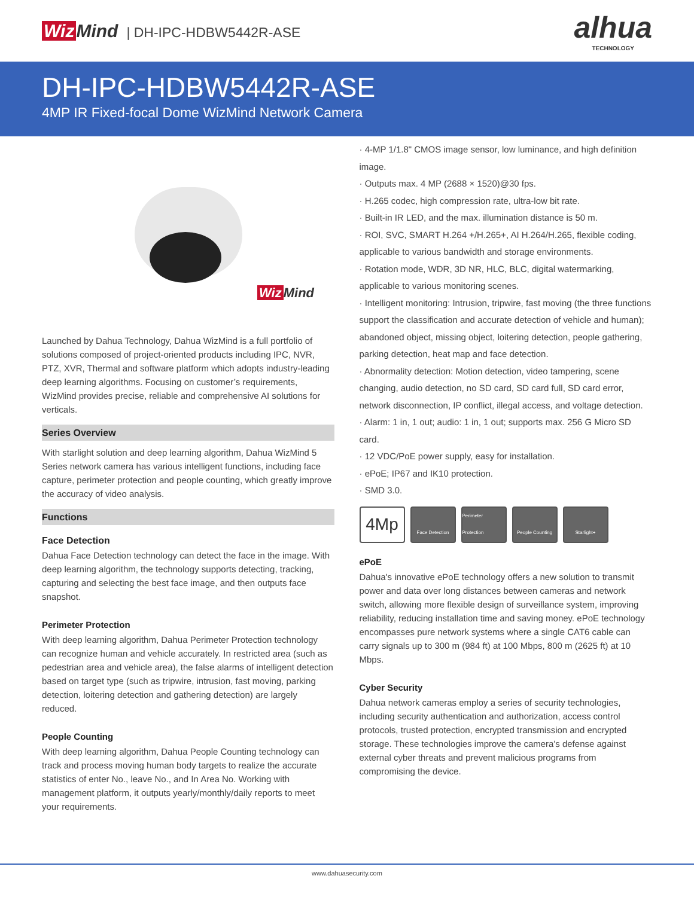Wiz Mind | DH-IPC-HDBW5442R-ASE
alhua
TECHNOLOGY
DH-IPC-HDBW5442R-ASE
4MP IR Fixed-focal Dome WizMind Network Camera
Wiz Mind
Launched by Dahua Technology, Dahua WizMind is a full portfolio of solutions composed of project-oriented products including IPC, NVR, PTZ, XVR, Thermal and software platform which adopts industry-leading deep learning algorithms. Focusing on customer’s requirements, WizMind provides precise, reliable and comprehensive AI solutions for verticals.
Series Overview
With starlight solution and deep learning algorithm, Dahua WizMind 5 Series network camera has various intelligent functions, including face capture, perimeter protection and people counting, which greatly improve the accuracy of video analysis.
Functions
Face Detection
Dahua Face Detection technology can detect the face in the image. With deep learning algorithm, the technology supports detecting, tracking, capturing and selecting the best face image, and then outputs face snapshot.
Perimeter Protection
With deep learning algorithm, Dahua Perimeter Protection technology can recognize human and vehicle accurately. In restricted area (such as pedestrian area and vehicle area), the false alarms of intelligent detection based on target type (such as tripwire, intrusion, fast moving, parking detection, loitering detection and gathering detection) are largely reduced.
People Counting
With deep learning algorithm, Dahua People Counting technology can track and process moving human body targets to realize the accurate statistics of enter No., leave No., and In Area No. Working with management platform, it outputs yearly/monthly/daily reports to meet your requirements.
· 4-MP 1/1.8" CMOS image sensor, low luminance, and high definition image.
· Outputs max. 4 MP (2688 × 1520)@30 fps.
· H.265 codec, high compression rate, ultra-low bit rate.
· Built-in IR LED, and the max. illumination distance is 50 m.
· ROI, SVC, SMART H.264 +/H.265+, AI H.264/H.265, flexible coding, applicable to various bandwidth and storage environments.
· Rotation mode, WDR, 3D NR, HLC, BLC, digital watermarking, applicable to various monitoring scenes.
· Intelligent monitoring: Intrusion, tripwire, fast moving (the three functions support the classification and accurate detection of vehicle and human); abandoned object, missing object, loitering detection, people gathering, parking detection, heat map and face detection.
· Abnormality detection: Motion detection, video tampering, scene changing, audio detection, no SD card, SD card full, SD card error, network disconnection, IP conflict, illegal access, and voltage detection.
· Alarm: 1 in, 1 out; audio: 1 in, 1 out; supports max. 256 G Micro SD card.
· 12 VDC/PoE power supply, easy for installation.
· ePoE; IP67 and IK10 protection.
· SMD 3.0.
4Mp
Face Detection Perimeter Protection
People Counting Starlight+
ePoE
Dahua's innovative ePoE technology offers a new solution to transmit power and data over long distances between cameras and network switch, allowing more flexible design of surveillance system, improving reliability, reducing installation time and saving money. ePoE technology encompasses pure network systems where a single CAT6 cable can carry signals up to 300 m (984 ft) at 100 Mbps, 800 m (2625 ft) at 10 Mbps.
Cyber Security
Dahua network cameras employ a series of security technologies, including security authentication and authorization, access control protocols, trusted protection, encrypted transmission and encrypted storage. These technologies improve the camera's defense against external cyber threats and prevent malicious programs from compromising the device.
www.dahuasecurity.com